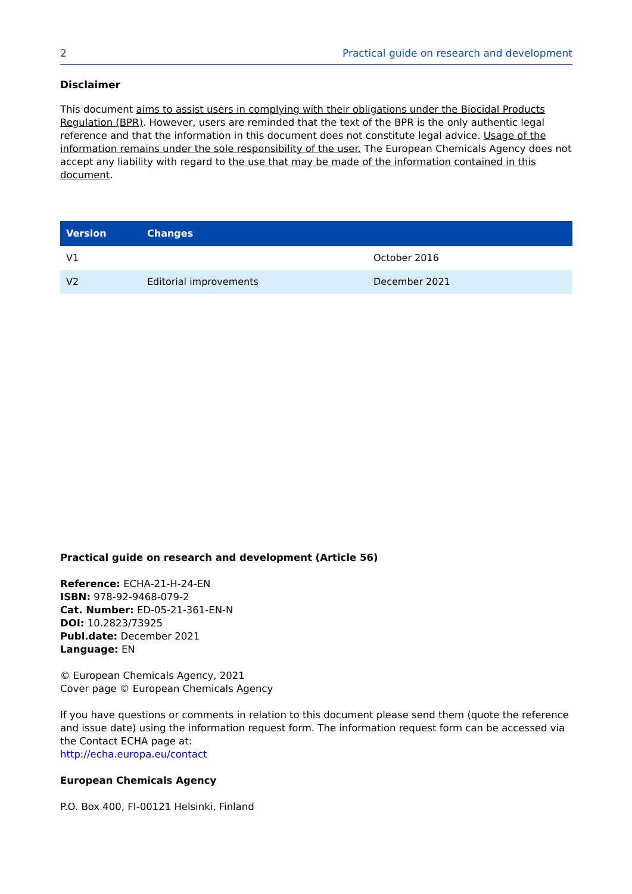2 Practical guide on research and development
Disclaimer
This document aims to assist users in complying with their obligations under the Biocidal Products Regulation (BPR). However, users are reminded that the text of the BPR is the only authentic legal reference and that the information in this document does not constitute legal advice. Usage of the information remains under the sole responsibility of the user. The European Chemicals Agency does not accept any liability with regard to the use that may be made of the information contained in this document.
| Version | Changes | |
| --- | --- | --- |
| V1 | | October 2016 |
| V2 | Editorial improvements | December 2021 |
Practical guide on research and development (Article 56)
Reference: ECHA-21-H-24-EN
ISBN: 978-92-9468-079-2
Cat. Number: ED-05-21-361-EN-N
DOI: 10.2823/73925
Publ.date: December 2021
Language: EN
© European Chemicals Agency, 2021
Cover page © European Chemicals Agency
If you have questions or comments in relation to this document please send them (quote the reference and issue date) using the information request form. The information request form can be accessed via the Contact ECHA page at:
http://echa.europa.eu/contact
European Chemicals Agency
P.O. Box 400, FI-00121 Helsinki, Finland